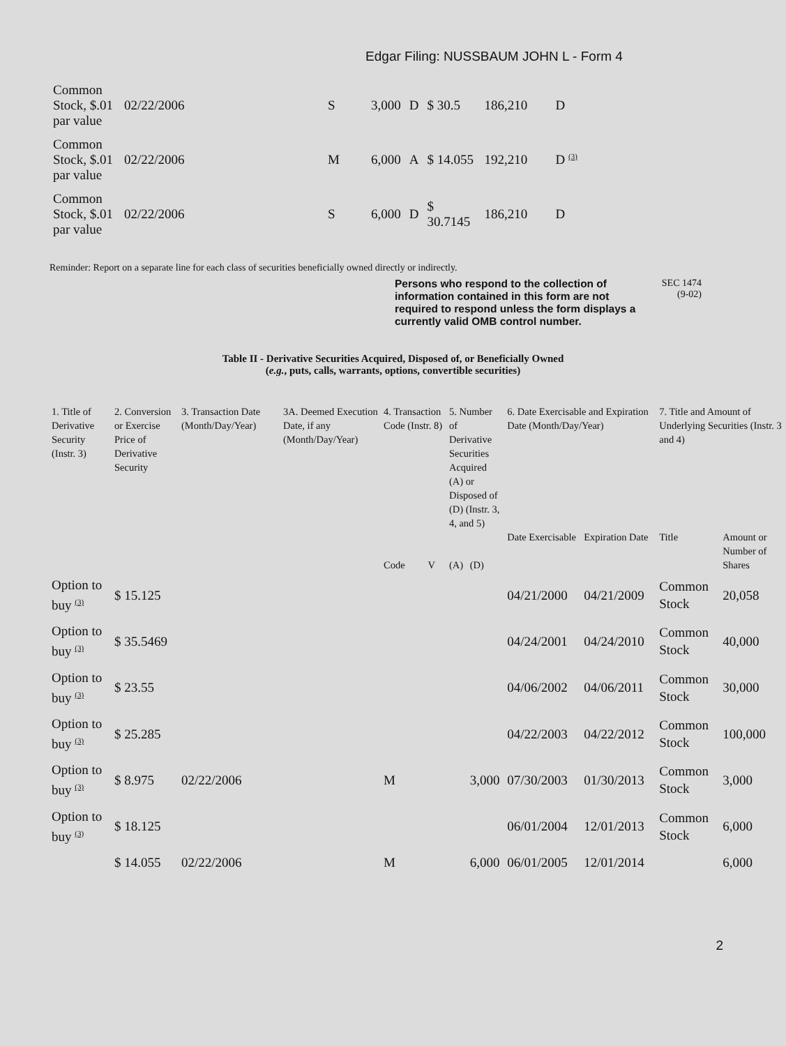Edgar Filing: NUSSBAUM JOHN L - Form 4
| Common Stock, $.01 par value | 02/22/2006 | S | 3,000 | D | $ 30.5 | 186,210 | D |
| Common Stock, $.01 par value | 02/22/2006 | M | 6,000 | A | $ 14.055 | 192,210 | D <sup>(3)</sup> |
| Common Stock, $.01 par value | 02/22/2006 | S | 6,000 | D | $ 30.7145 | 186,210 | D |
Reminder: Report on a separate line for each class of securities beneficially owned directly or indirectly.
Persons who respond to the collection of information contained in this form are not required to respond unless the form displays a currently valid OMB control number. SEC 1474
(9-02)
Table II - Derivative Securities Acquired, Disposed of, or Beneficially Owned
(e.g., puts, calls, warrants, options, convertible securities)
| 1. Title of Derivative Security (Instr. 3) | 2. Conversion or Exercise Price of Derivative Security | 3. Transaction Date (Month/Day/Year) | 3A. Deemed Execution Date, if any (Month/Day/Year) | 4. Transaction Code (Instr. 8) | | 5. Number of Derivative Securities Acquired (A) or Disposed of (D) (Instr. 3, 4, and 5) | | 6. Date Exercisable and Expiration Date (Month/Day/Year) | | 7. Title and Amount of Underlying Securities (Instr. 3 and 4) | |
| --- | --- | --- | --- | --- | --- | --- | --- | --- | --- | --- | --- |
| | | | | Code | V | (A) | (D) | Date Exercisable | Expiration Date | Title | Amount or Number of Shares |
| Option to buy <sup>(3)</sup> | $ 15.125 | | | | | | | 04/21/2000 | 04/21/2009 | Common Stock | 20,058 |
| Option to buy <sup>(3)</sup> | $ 35.5469 | | | | | | | 04/24/2001 | 04/24/2010 | Common Stock | 40,000 |
| Option to buy <sup>(3)</sup> | $ 23.55 | | | | | | | 04/06/2002 | 04/06/2011 | Common Stock | 30,000 |
| Option to buy <sup>(3)</sup> | $ 25.285 | | | | | | | 04/22/2003 | 04/22/2012 | Common Stock | 100,000 |
| Option to buy <sup>(3)</sup> | $ 8.975 | 02/22/2006 | | M | | | 3,000 | 07/30/2003 | 01/30/2013 | Common Stock | 3,000 |
| Option to buy <sup>(3)</sup> | $ 18.125 | | | | | | | 06/01/2004 | 12/01/2013 | Common Stock | 6,000 |
| | $ 14.055 | 02/22/2006 | | M | | | 6,000 | 06/01/2005 | 12/01/2014 | | 6,000 |
2